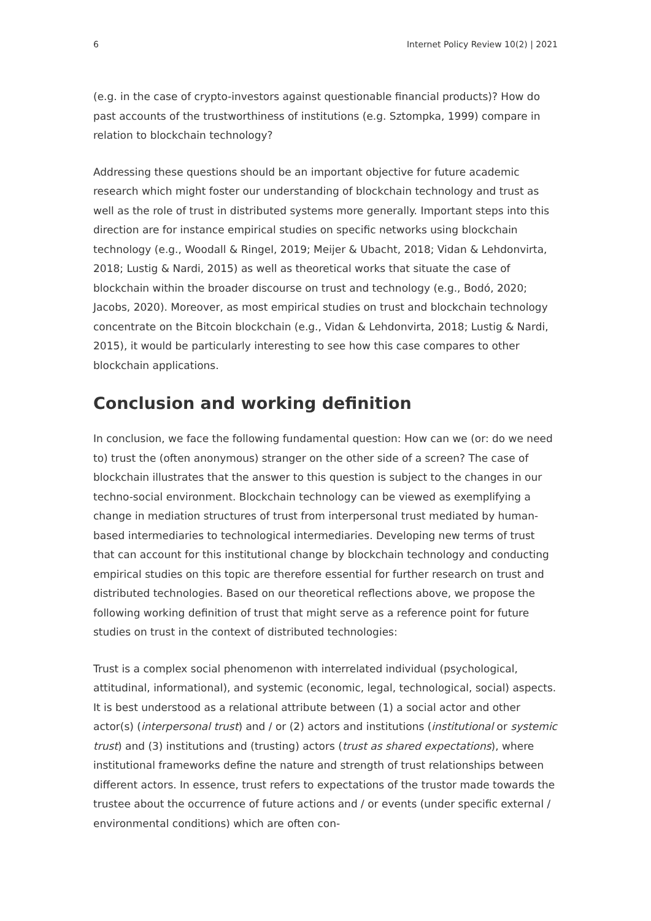6 Internet Policy Review 10(2) | 2021
(e.g. in the case of crypto-investors against questionable financial products)? How do past accounts of the trustworthiness of institutions (e.g. Sztompka, 1999) compare in relation to blockchain technology?
Addressing these questions should be an important objective for future academic research which might foster our understanding of blockchain technology and trust as well as the role of trust in distributed systems more generally. Important steps into this direction are for instance empirical studies on specific networks using blockchain technology (e.g., Woodall & Ringel, 2019; Meijer & Ubacht, 2018; Vidan & Lehdonvirta, 2018; Lustig & Nardi, 2015) as well as theoretical works that situate the case of blockchain within the broader discourse on trust and technology (e.g., Bodó, 2020; Jacobs, 2020). Moreover, as most empirical studies on trust and blockchain technology concentrate on the Bitcoin blockchain (e.g., Vidan & Lehdonvirta, 2018; Lustig & Nardi, 2015), it would be particularly interesting to see how this case compares to other blockchain applications.
Conclusion and working definition
In conclusion, we face the following fundamental question: How can we (or: do we need to) trust the (often anonymous) stranger on the other side of a screen? The case of blockchain illustrates that the answer to this question is subject to the changes in our techno-social environment. Blockchain technology can be viewed as exemplifying a change in mediation structures of trust from interpersonal trust mediated by human-based intermediaries to technological intermediaries. Developing new terms of trust that can account for this institutional change by blockchain technology and conducting empirical studies on this topic are therefore essential for further research on trust and distributed technologies. Based on our theoretical reflections above, we propose the following working definition of trust that might serve as a reference point for future studies on trust in the context of distributed technologies:
Trust is a complex social phenomenon with interrelated individual (psychological, attitudinal, informational), and systemic (economic, legal, technological, social) aspects. It is best understood as a relational attribute between (1) a social actor and other actor(s) (interpersonal trust) and / or (2) actors and institutions (institutional or systemic trust) and (3) institutions and (trusting) actors (trust as shared expectations), where institutional frameworks define the nature and strength of trust relationships between different actors. In essence, trust refers to expectations of the trustor made towards the trustee about the occurrence of future actions and / or events (under specific external / environmental conditions) which are often con-